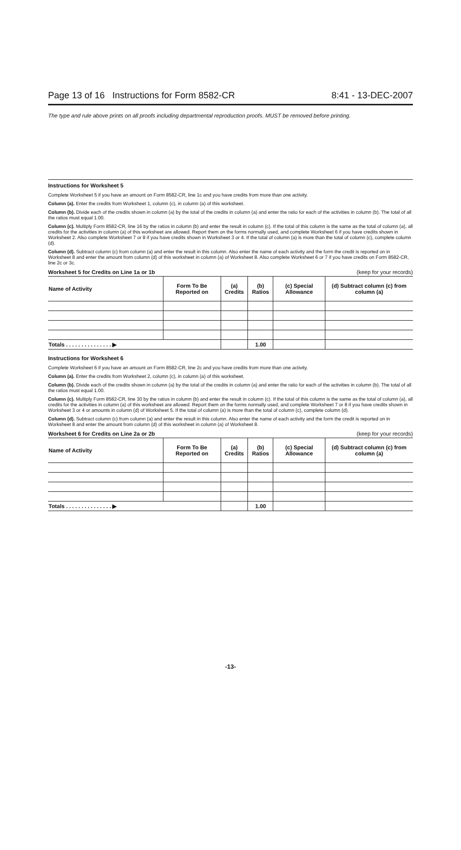Page 13 of 16 Instructions for Form 8582-CR 8:41 - 13-DEC-2007
The type and rule above prints on all proofs including departmental reproduction proofs. MUST be removed before printing.
Instructions for Worksheet 5
Complete Worksheet 5 if you have an amount on Form 8582-CR, line 1c and you have credits from more than one activity.
Column (a). Enter the credits from Worksheet 1, column (c), in column (a) of this worksheet.
Column (b). Divide each of the credits shown in column (a) by the total of the credits in column (a) and enter the ratio for each of the activities in column (b). The total of all the ratios must equal 1.00.
Column (c). Multiply Form 8582-CR, line 16 by the ratios in column (b) and enter the result in column (c). If the total of this column is the same as the total of column (a), all credits for the activities in column (a) of this worksheet are allowed. Report them on the forms normally used, and complete Worksheet 6 if you have credits shown in Worksheet 2. Also complete Worksheet 7 or 8 if you have credits shown in Worksheet 3 or 4. If the total of column (a) is more than the total of column (c), complete column (d).
Column (d). Subtract column (c) from column (a) and enter the result in this column. Also enter the name of each activity and the form the credit is reported on in Worksheet 8 and enter the amount from column (d) of this worksheet in column (a) of Worksheet 8. Also complete Worksheet 6 or 7 if you have credits on Form 8582-CR, line 2c or 3c.
Worksheet 5 for Credits on Line 1a or 1b (keep for your records)
| Name of Activity | Form To Be Reported on | (a) Credits | (b) Ratios | (c) Special Allowance | (d) Subtract column (c) from column (a) |
| --- | --- | --- | --- | --- | --- |
| Totals . . . . . . . . . . . . . . . ▶ | | | 1.00 | | |
Instructions for Worksheet 6
Complete Worksheet 6 if you have an amount on Form 8582-CR, line 2c and you have credits from more than one activity.
Column (a). Enter the credits from Worksheet 2, column (c), in column (a) of this worksheet.
Column (b). Divide each of the credits shown in column (a) by the total of the credits in column (a) and enter the ratio for each of the activities in column (b). The total of all the ratios must equal 1.00.
Column (c). Multiply Form 8582-CR, line 30 by the ratios in column (b) and enter the result in column (c). If the total of this column is the same as the total of column (a), all credits for the activities in column (a) of this worksheet are allowed. Report them on the forms normally used, and complete Worksheet 7 or 8 if you have credits shown in Worksheet 3 or 4 or amounts in column (d) of Worksheet 5. If the total of column (a) is more than the total of column (c), complete column (d).
Column (d). Subtract column (c) from column (a) and enter the result in this column. Also enter the name of each activity and the form the credit is reported on in Worksheet 8 and enter the amount from column (d) of this worksheet in column (a) of Worksheet 8.
Worksheet 6 for Credits on Line 2a or 2b (keep for your records)
| Name of Activity | Form To Be Reported on | (a) Credits | (b) Ratios | (c) Special Allowance | (d) Subtract column (c) from column (a) |
| --- | --- | --- | --- | --- | --- |
| Totals . . . . . . . . . . . . . . . ▶ | | | 1.00 | | |
-13-